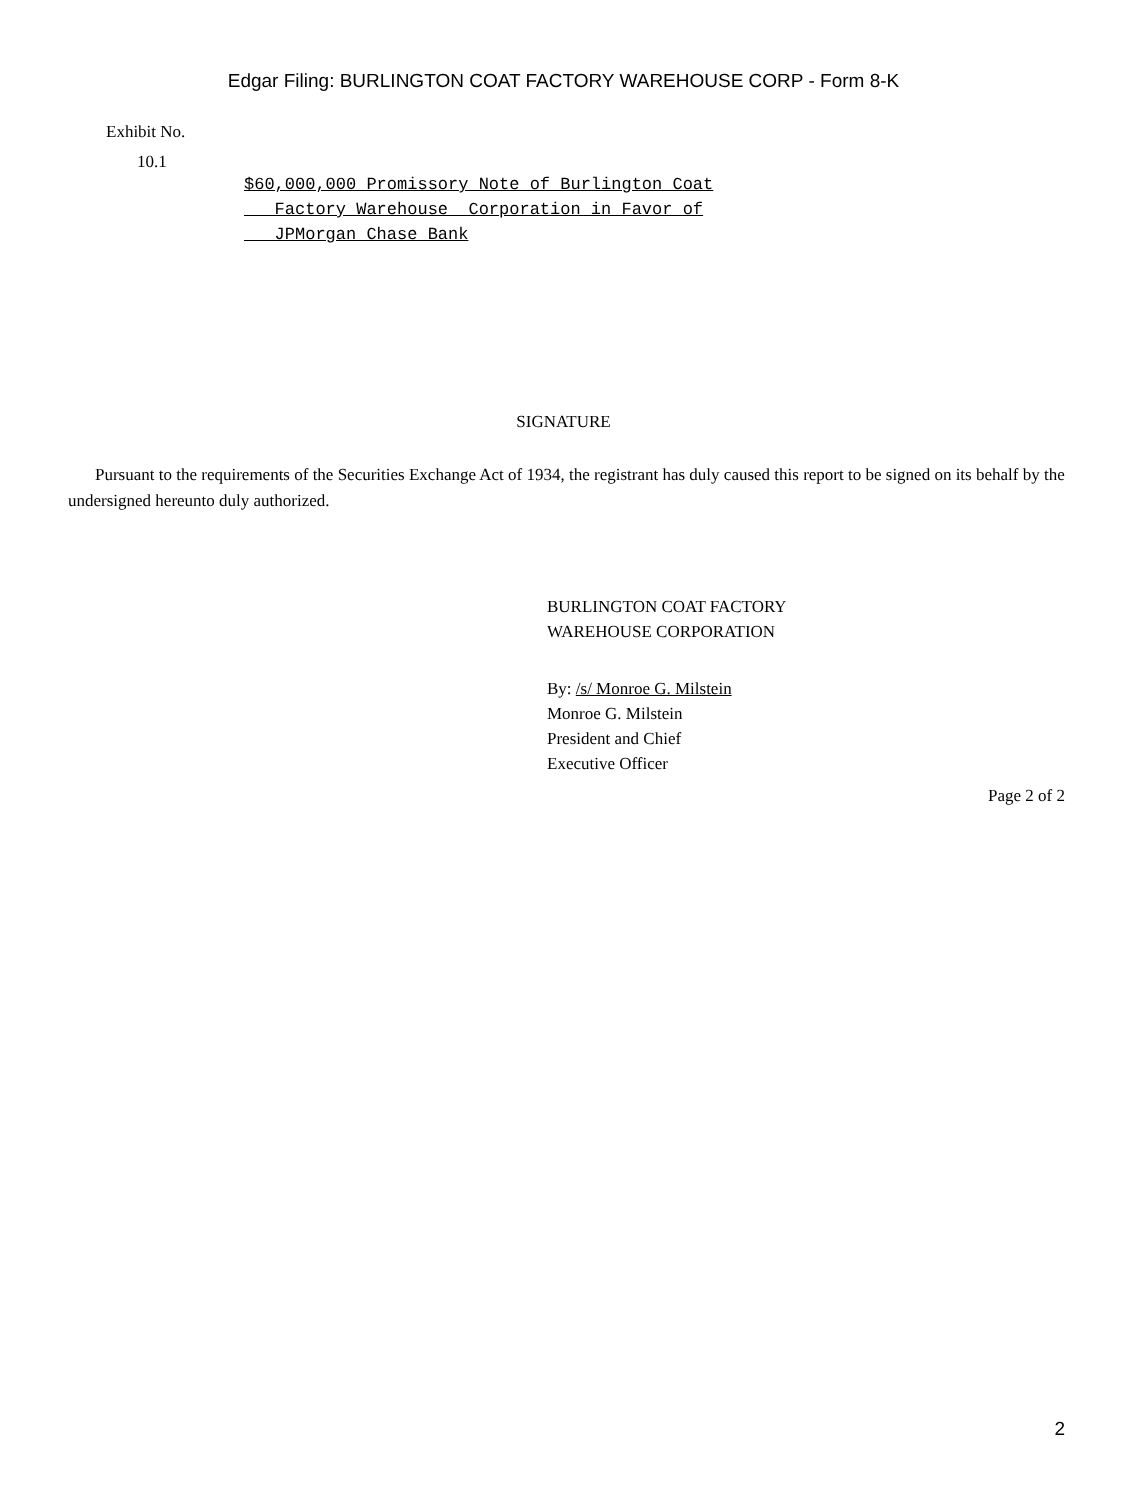Edgar Filing: BURLINGTON COAT FACTORY WAREHOUSE CORP - Form 8-K
Exhibit No.
10.1
$60,000,000 Promissory Note of Burlington Coat Factory Warehouse Corporation in Favor of JPMorgan Chase Bank
SIGNATURE
Pursuant to the requirements of the Securities Exchange Act of 1934, the registrant has duly caused this report to be signed on its behalf by the undersigned hereunto duly authorized.
BURLINGTON COAT FACTORY
WAREHOUSE CORPORATION
By: /s/ Monroe G. Milstein
Monroe G. Milstein
President and Chief
Executive Officer
Page 2 of 2
2